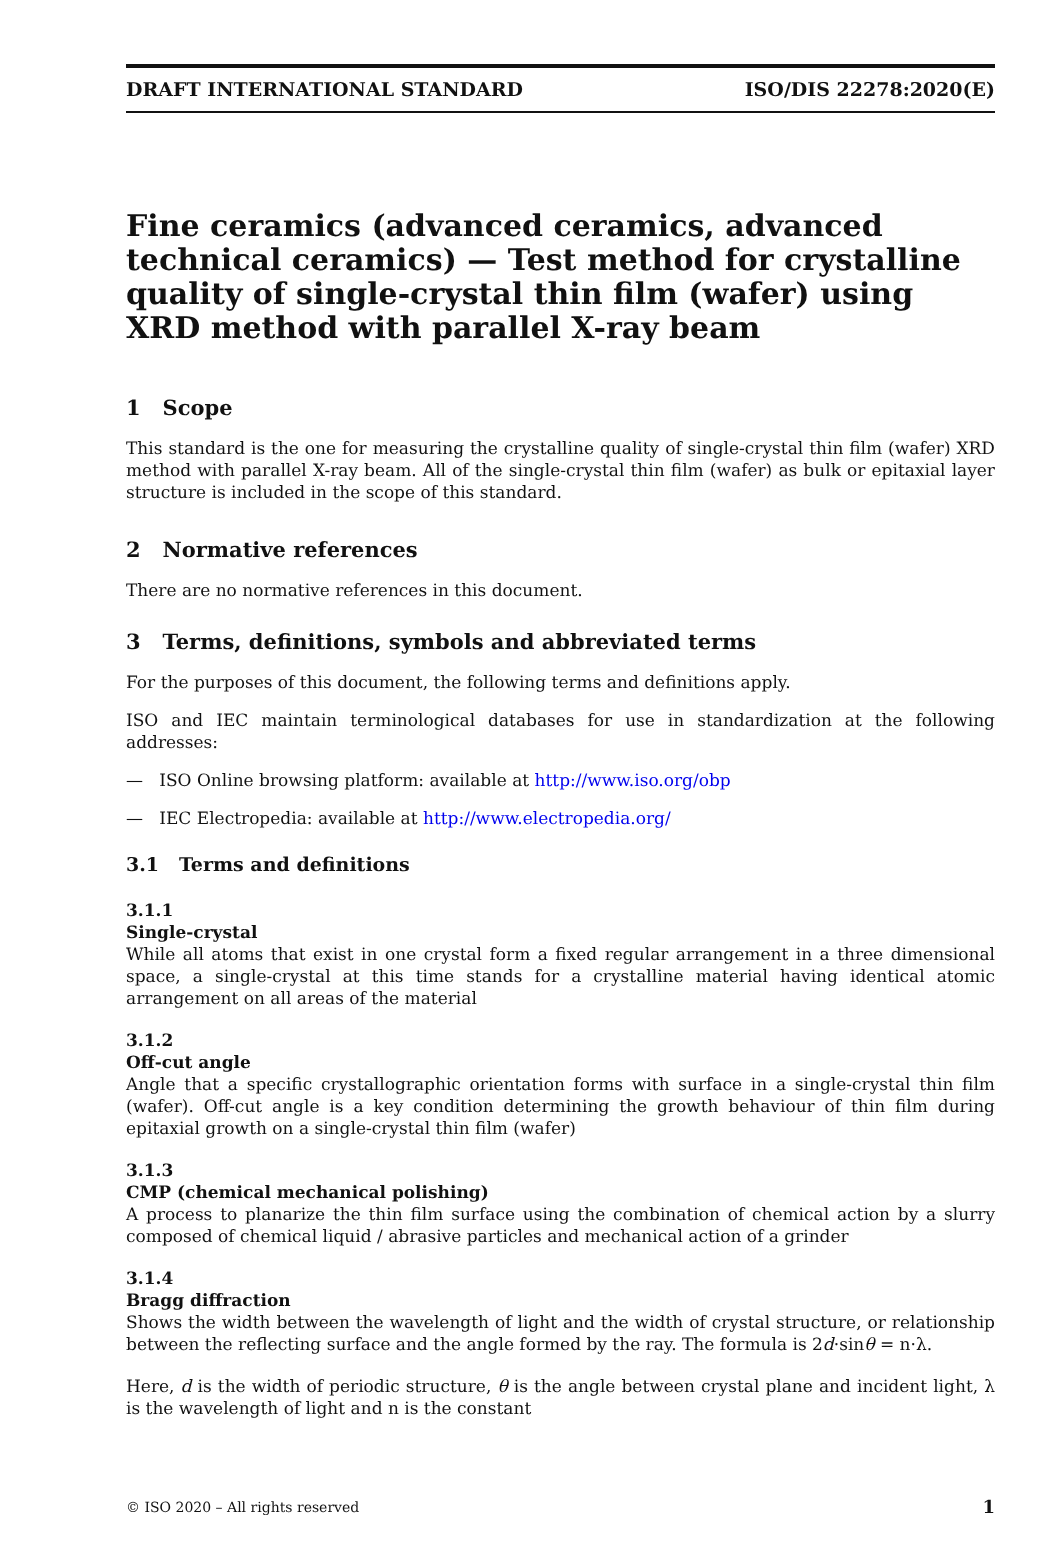DRAFT INTERNATIONAL STANDARD ISO/DIS 22278:2020(E)
Fine ceramics (advanced ceramics, advanced technical ceramics) — Test method for crystalline quality of single-crystal thin film (wafer) using XRD method with parallel X-ray beam
1 Scope
This standard is the one for measuring the crystalline quality of single-crystal thin film (wafer) XRD method with parallel X-ray beam. All of the single-crystal thin film (wafer) as bulk or epitaxial layer structure is included in the scope of this standard.
2 Normative references
There are no normative references in this document.
3 Terms, definitions, symbols and abbreviated terms
For the purposes of this document, the following terms and definitions apply.
ISO and IEC maintain terminological databases for use in standardization at the following addresses:
— ISO Online browsing platform: available at http://www.iso.org/obp
— IEC Electropedia: available at http://www.electropedia.org/
3.1 Terms and definitions
3.1.1
Single-crystal
While all atoms that exist in one crystal form a fixed regular arrangement in a three dimensional space, a single-crystal at this time stands for a crystalline material having identical atomic arrangement on all areas of the material
3.1.2
Off-cut angle
Angle that a specific crystallographic orientation forms with surface in a single-crystal thin film (wafer). Off-cut angle is a key condition determining the growth behaviour of thin film during epitaxial growth on a single-crystal thin film (wafer)
3.1.3
CMP (chemical mechanical polishing)
A process to planarize the thin film surface using the combination of chemical action by a slurry composed of chemical liquid / abrasive particles and mechanical action of a grinder
3.1.4
Bragg diffraction
Shows the width between the wavelength of light and the width of crystal structure, or relationship between the reflecting surface and the angle formed by the ray. The formula is 2d·sinθ = n·λ.
Here, d is the width of periodic structure, θ is the angle between crystal plane and incident light, λ is the wavelength of light and n is the constant
© ISO 2020 – All rights reserved 1